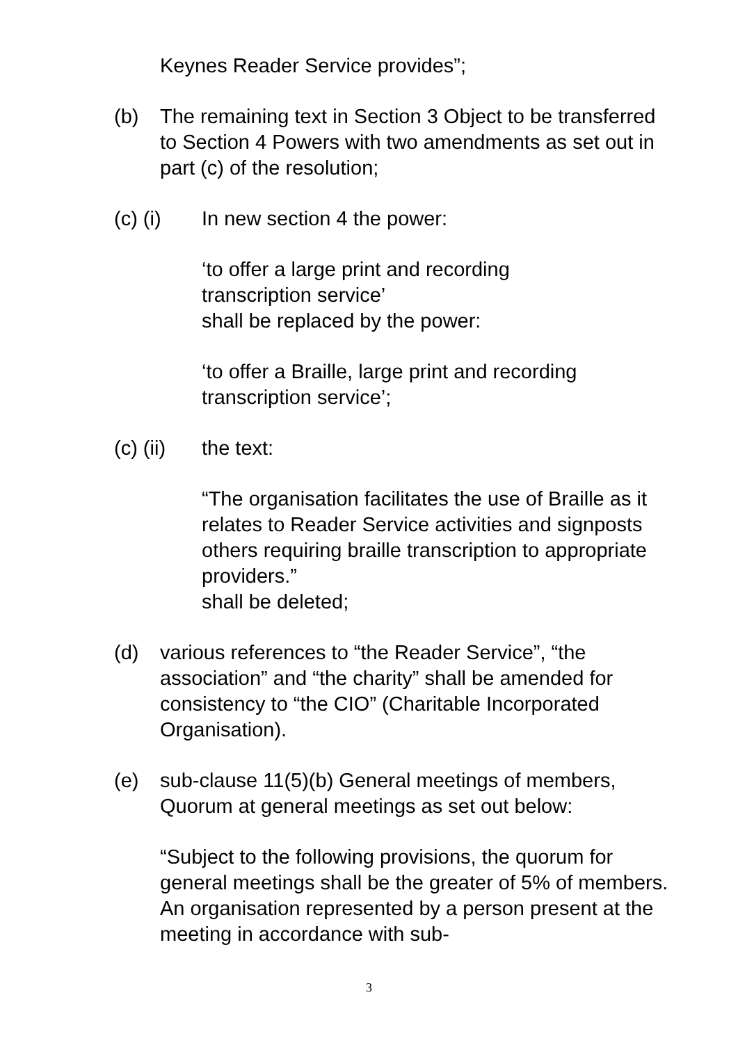Keynes Reader Service provides”;
(b) The remaining text in Section 3 Object to be transferred to Section 4 Powers with two amendments as set out in part (c) of the resolution;
(c) (i) In new section 4 the power:
‘to offer a large print and recording
transcription service’
shall be replaced by the power:
‘to offer a Braille, large print and recording transcription service’;
(c) (ii)
the text:
“The organisation facilitates the use of Braille as it relates to Reader Service activities and signposts others requiring braille transcription to appropriate providers.”
shall be deleted;
(d) various references to “the Reader Service”, “the association” and “the charity” shall be amended for consistency to “the CIO” (Charitable Incorporated Organisation).
(e) sub-clause 11(5)(b) General meetings of members, Quorum at general meetings as set out below:
“Subject to the following provisions, the quorum for general meetings shall be the greater of 5% of members. An organisation represented by a person present at the meeting in accordance with sub-
3